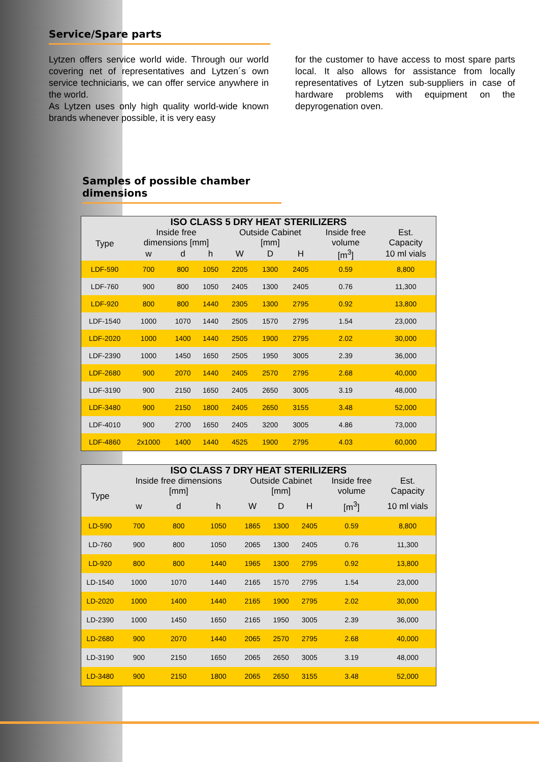Service/Spare parts
Lytzen offers service world wide. Through our world covering net of representatives and Lytzen´s own service technicians, we can offer service anywhere in the world.
As Lytzen uses only high quality world-wide known brands whenever possible, it is very easy
for the customer to have access to most spare parts local. It also allows for assistance from locally representatives of Lytzen sub-suppliers in case of hardware problems with equipment on the depyrogenation oven.
Samples of possible chamber dimensions
| ISO CLASS 5 DRY HEAT STERILIZERS | | | | | | | | |
| --- | --- | --- | --- | --- | --- | --- | --- | --- |
| Type | Inside free dimensions [mm] | | | Outside Cabinet [mm] | | | Inside free volume | Est. Capacity |
| | w | d | h | W | D | H | [m<sup>3</sup>] | 10 ml vials |
| LDF-590 | 700 | 800 | 1050 | 2205 | 1300 | 2405 | 0.59 | 8,800 |
| LDF-760 | 900 | 800 | 1050 | 2405 | 1300 | 2405 | 0.76 | 11,300 |
| LDF-920 | 800 | 800 | 1440 | 2305 | 1300 | 2795 | 0.92 | 13,800 |
| LDF-1540 | 1000 | 1070 | 1440 | 2505 | 1570 | 2795 | 1.54 | 23,000 |
| LDF-2020 | 1000 | 1400 | 1440 | 2505 | 1900 | 2795 | 2.02 | 30,000 |
| LDF-2390 | 1000 | 1450 | 1650 | 2505 | 1950 | 3005 | 2.39 | 36,000 |
| LDF-2680 | 900 | 2070 | 1440 | 2405 | 2570 | 2795 | 2.68 | 40,000 |
| LDF-3190 | 900 | 2150 | 1650 | 2405 | 2650 | 3005 | 3.19 | 48,000 |
| LDF-3480 | 900 | 2150 | 1800 | 2405 | 2650 | 3155 | 3.48 | 52,000 |
| LDF-4010 | 900 | 2700 | 1650 | 2405 | 3200 | 3005 | 4.86 | 73,000 |
| LDF-4860 | 2x1000 | 1400 | 1440 | 4525 | 1900 | 2795 | 4.03 | 60,000 |
| ISO CLASS 7 DRY HEAT STERILIZERS | | | | | | | | |
| --- | --- | --- | --- | --- | --- | --- | --- | --- |
| Type | Inside free dimensions [mm] | | | Outside Cabinet [mm] | | | Inside free volume | Est. Capacity |
| | w | d | h | W | D | H | [m<sup>3</sup>] | 10 ml vials |
| LD-590 | 700 | 800 | 1050 | 1865 | 1300 | 2405 | 0.59 | 8,800 |
| LD-760 | 900 | 800 | 1050 | 2065 | 1300 | 2405 | 0.76 | 11,300 |
| LD-920 | 800 | 800 | 1440 | 1965 | 1300 | 2795 | 0.92 | 13,800 |
| LD-1540 | 1000 | 1070 | 1440 | 2165 | 1570 | 2795 | 1.54 | 23,000 |
| LD-2020 | 1000 | 1400 | 1440 | 2165 | 1900 | 2795 | 2.02 | 30,000 |
| LD-2390 | 1000 | 1450 | 1650 | 2165 | 1950 | 3005 | 2.39 | 36,000 |
| LD-2680 | 900 | 2070 | 1440 | 2065 | 2570 | 2795 | 2.68 | 40,000 |
| LD-3190 | 900 | 2150 | 1650 | 2065 | 2650 | 3005 | 3.19 | 48,000 |
| LD-3480 | 900 | 2150 | 1800 | 2065 | 2650 | 3155 | 3.48 | 52,000 |